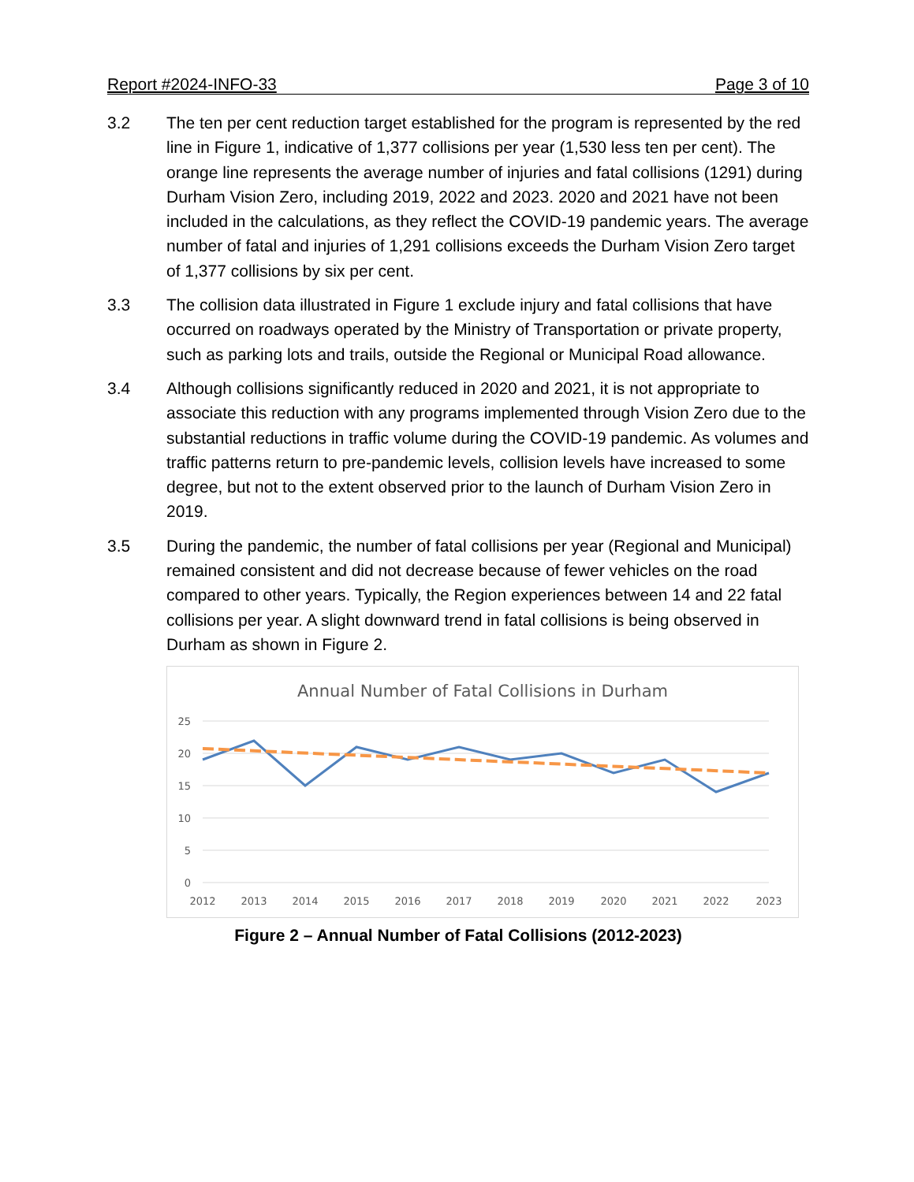Report #2024-INFO-33 Page 3 of 10
3.2 The ten per cent reduction target established for the program is represented by the red line in Figure 1, indicative of 1,377 collisions per year (1,530 less ten per cent). The orange line represents the average number of injuries and fatal collisions (1291) during Durham Vision Zero, including 2019, 2022 and 2023. 2020 and 2021 have not been included in the calculations, as they reflect the COVID-19 pandemic years. The average number of fatal and injuries of 1,291 collisions exceeds the Durham Vision Zero target of 1,377 collisions by six per cent.
3.3 The collision data illustrated in Figure 1 exclude injury and fatal collisions that have occurred on roadways operated by the Ministry of Transportation or private property, such as parking lots and trails, outside the Regional or Municipal Road allowance.
3.4 Although collisions significantly reduced in 2020 and 2021, it is not appropriate to associate this reduction with any programs implemented through Vision Zero due to the substantial reductions in traffic volume during the COVID-19 pandemic. As volumes and traffic patterns return to pre-pandemic levels, collision levels have increased to some degree, but not to the extent observed prior to the launch of Durham Vision Zero in 2019.
3.5 During the pandemic, the number of fatal collisions per year (Regional and Municipal) remained consistent and did not decrease because of fewer vehicles on the road compared to other years. Typically, the Region experiences between 14 and 22 fatal collisions per year. A slight downward trend in fatal collisions is being observed in Durham as shown in Figure 2.
Annual Number of Fatal Collisions in Durham
25
20
15
10
5
0
2012
2013
2014
2015
2016
2017
2018
2019
2020
2021
2022
2023
Figure 2 – Annual Number of Fatal Collisions (2012-2023)